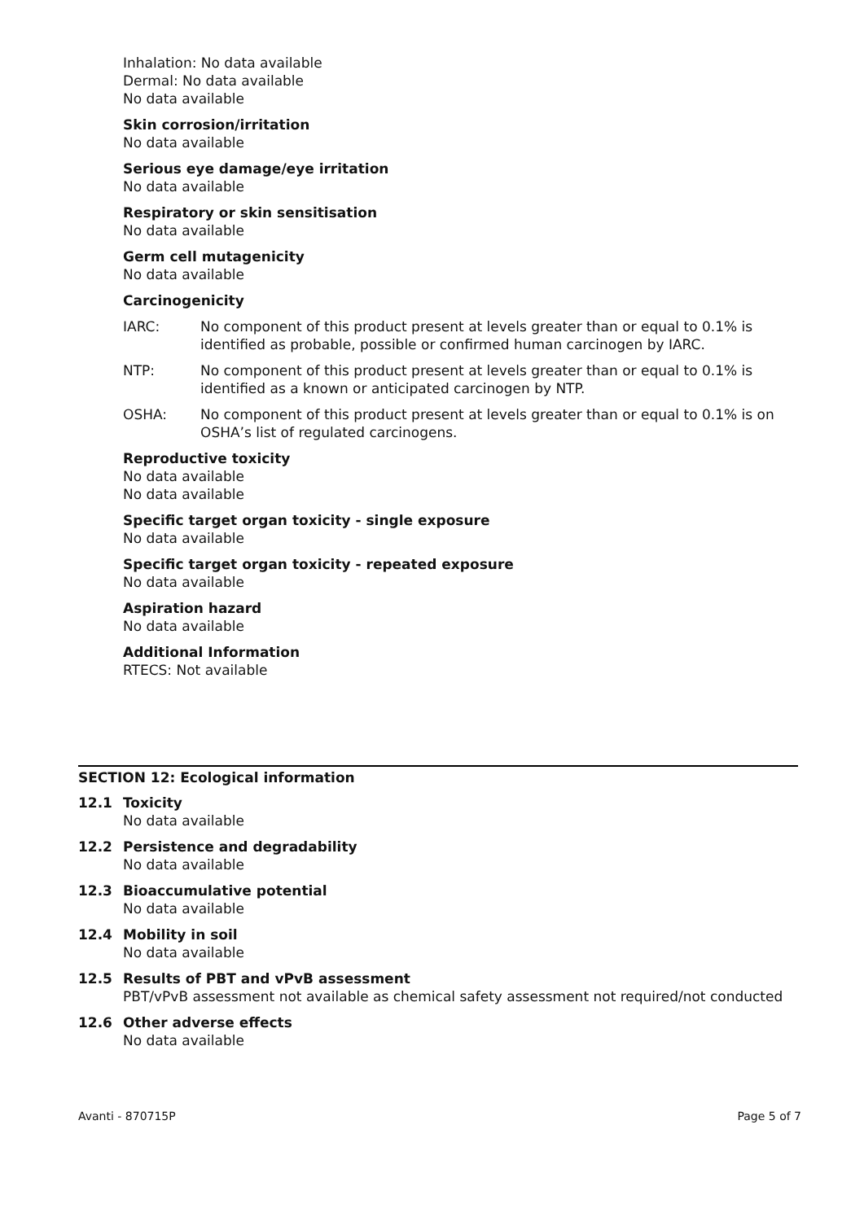Inhalation: No data available
Dermal: No data available
No data available
Skin corrosion/irritation
No data available
Serious eye damage/eye irritation
No data available
Respiratory or skin sensitisation
No data available
Germ cell mutagenicity
No data available
Carcinogenicity
IARC: No component of this product present at levels greater than or equal to 0.1% is identified as probable, possible or confirmed human carcinogen by IARC.
NTP: No component of this product present at levels greater than or equal to 0.1% is identified as a known or anticipated carcinogen by NTP.
OSHA: No component of this product present at levels greater than or equal to 0.1% is on OSHA’s list of regulated carcinogens.
Reproductive toxicity
No data available
No data available
Specific target organ toxicity - single exposure
No data available
Specific target organ toxicity - repeated exposure
No data available
Aspiration hazard
No data available
Additional Information
RTECS: Not available
SECTION 12: Ecological information
12.1 Toxicity
No data available
12.2 Persistence and degradability
No data available
12.3 Bioaccumulative potential
No data available
12.4 Mobility in soil
No data available
12.5 Results of PBT and vPvB assessment
PBT/vPvB assessment not available as chemical safety assessment not required/not conducted
12.6 Other adverse effects
No data available
Avanti - 870715P Page 5 of 7